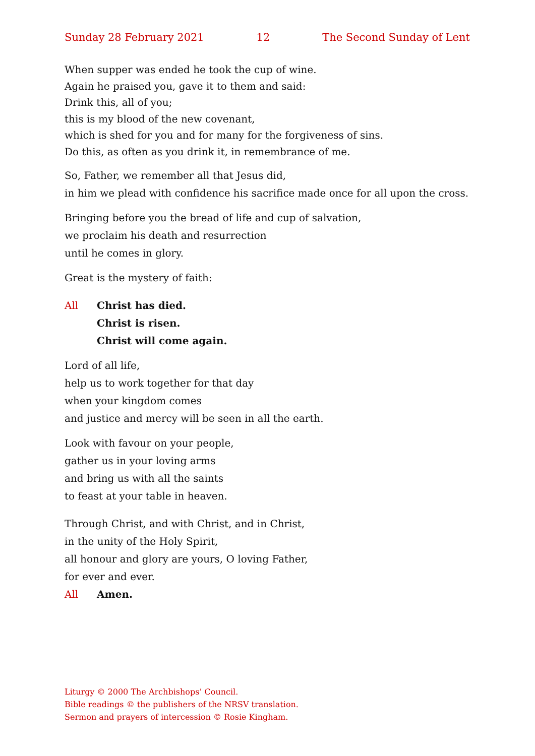Sunday 28 February 2021 12 The Second Sunday of Lent
When supper was ended he took the cup of wine.
Again he praised you, gave it to them and said:
Drink this, all of you;
this is my blood of the new covenant,
which is shed for you and for many for the forgiveness of sins.
Do this, as often as you drink it, in remembrance of me.
So, Father, we remember all that Jesus did,
in him we plead with confidence his sacrifice made once for all upon the cross.
Bringing before you the bread of life and cup of salvation,
we proclaim his death and resurrection
until he comes in glory.
Great is the mystery of faith:
All Christ has died.
Christ is risen.
Christ will come again.
Lord of all life,
help us to work together for that day
when your kingdom comes
and justice and mercy will be seen in all the earth.
Look with favour on your people,
gather us in your loving arms
and bring us with all the saints
to feast at your table in heaven.
Through Christ, and with Christ, and in Christ,
in the unity of the Holy Spirit,
all honour and glory are yours, O loving Father,
for ever and ever.
All Amen.
Liturgy © 2000 The Archbishops’ Council.
Bible readings © the publishers of the NRSV translation.
Sermon and prayers of intercession © Rosie Kingham.